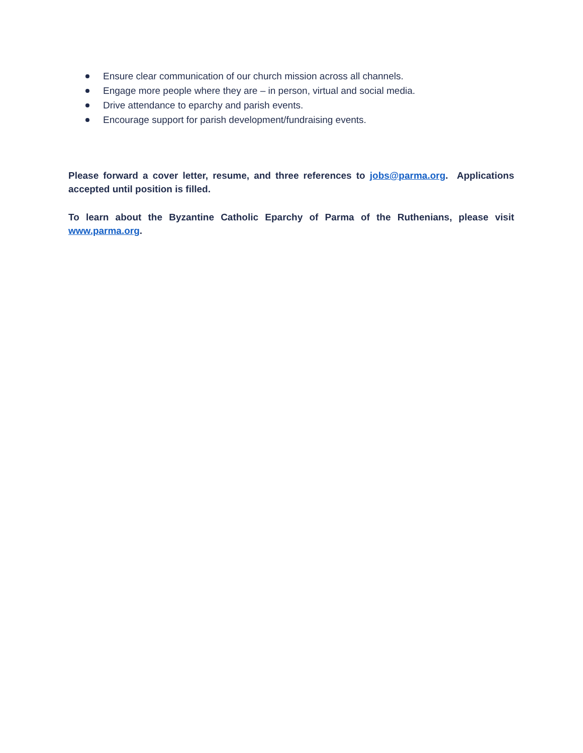Ensure clear communication of our church mission across all channels.
Engage more people where they are – in person, virtual and social media.
Drive attendance to eparchy and parish events.
Encourage support for parish development/fundraising events.
Please forward a cover letter, resume, and three references to jobs@parma.org. Applications accepted until position is filled.
To learn about the Byzantine Catholic Eparchy of Parma of the Ruthenians, please visit www.parma.org.